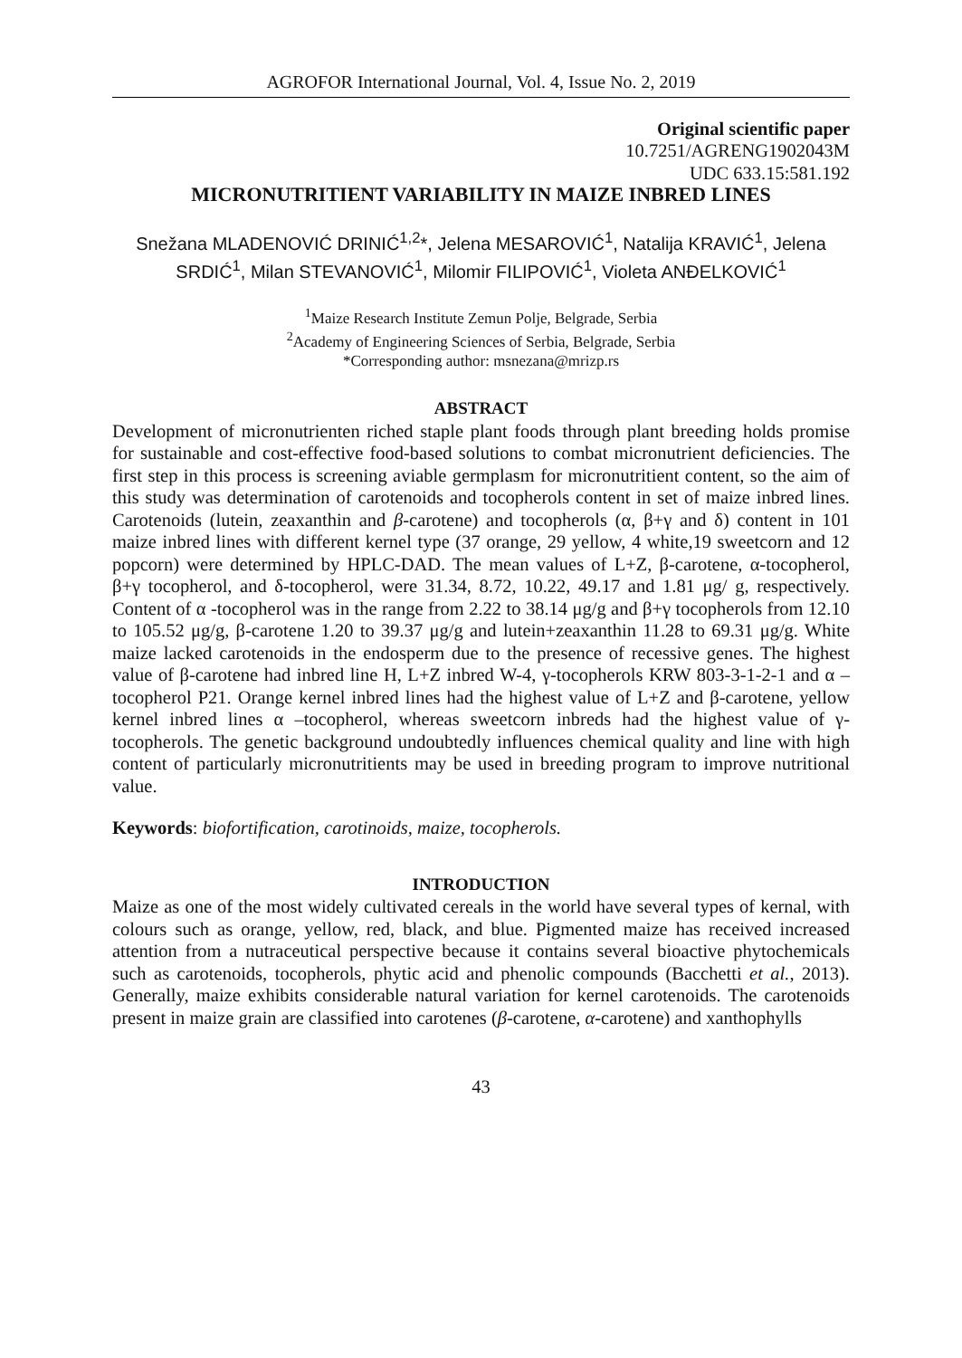AGROFOR International Journal, Vol. 4, Issue No. 2, 2019
Original scientific paper
10.7251/AGRENG1902043M
UDC 633.15:581.192
MICRONUTRITIENT VARIABILITY IN MAIZE INBRED LINES
Snežana MLADENOVIĆ DRINIĆ<sup>1,2</sup>*, Jelena MESAROVIĆ<sup>1</sup>, Natalija KRAVIĆ<sup>1</sup>, Jelena SRDIĆ<sup>1</sup>, Milan STEVANOVIĆ<sup>1</sup>, Milomir FILIPOVIĆ<sup>1</sup>, Violeta ANĐELKOVIĆ<sup>1</sup>
<sup>1</sup> Maize Research Institute Zemun Polje, Belgrade, Serbia
<sup>2</sup> Academy of Engineering Sciences of Serbia, Belgrade, Serbia
*Corresponding author: msnezana@mrizp.rs
ABSTRACT
Development of micronutrienten riched staple plant foods through plant breeding holds promise for sustainable and cost-effective food-based solutions to combat micronutrient deficiencies. The first step in this process is screening aviable germplasm for micronutritient content, so the aim of this study was determination of carotenoids and tocopherols content in set of maize inbred lines. Carotenoids (lutein, zeaxanthin and β-carotene) and tocopherols (α, β+γ and δ) content in 101 maize inbred lines with different kernel type (37 orange, 29 yellow, 4 white,19 sweetcorn and 12 popcorn) were determined by HPLC-DAD. The mean values of L+Z, β-carotene, α-tocopherol, β+γ tocopherol, and δ-tocopherol, were 31.34, 8.72, 10.22, 49.17 and 1.81 μg/ g, respectively. Content of α -tocopherol was in the range from 2.22 to 38.14 μg/g and β+γ tocopherols from 12.10 to 105.52 μg/g, β-carotene 1.20 to 39.37 μg/g and lutein+zeaxanthin 11.28 to 69.31 μg/g. White maize lacked carotenoids in the endosperm due to the presence of recessive genes. The highest value of β-carotene had inbred line H, L+Z inbred W-4, γ-tocopherols KRW 803-3-1-2-1 and α –tocopherol P21. Orange kernel inbred lines had the highest value of L+Z and β-carotene, yellow kernel inbred lines α –tocopherol, whereas sweetcorn inbreds had the highest value of γ-tocopherols. The genetic background undoubtedly influences chemical quality and line with high content of particularly micronutritients may be used in breeding program to improve nutritional value.
Keywords: biofortification, carotinoids, maize, tocopherols.
INTRODUCTION
Maize as one of the most widely cultivated cereals in the world have several types of kernal, with colours such as orange, yellow, red, black, and blue. Pigmented maize has received increased attention from a nutraceutical perspective because it contains several bioactive phytochemicals such as carotenoids, tocopherols, phytic acid and phenolic compounds (Bacchetti et al., 2013). Generally, maize exhibits considerable natural variation for kernel carotenoids. The carotenoids present in maize grain are classified into carotenes (β-carotene, α-carotene) and xanthophylls
43